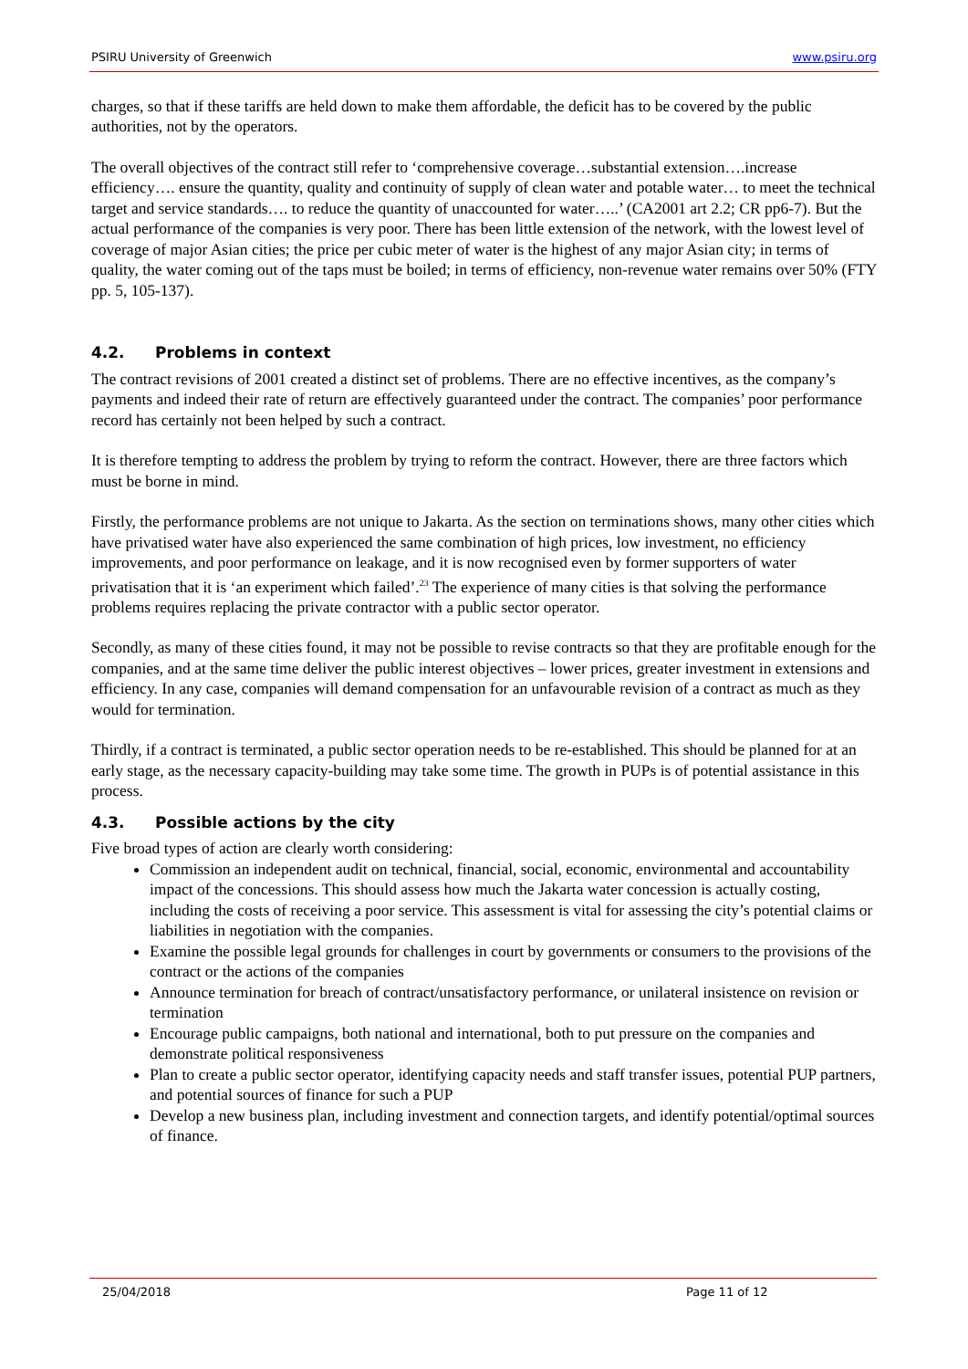PSIRU University of Greenwich www.psiru.org
charges, so that if these tariffs are held down to make them affordable, the deficit has to be covered by the public authorities, not by the operators.
The overall objectives of the contract still refer to ‘comprehensive coverage…substantial extension….increase efficiency…. ensure the quantity, quality and continuity of supply of clean water and potable water… to meet the technical target and service standards…. to reduce the quantity of unaccounted for water…..’ (CA2001 art 2.2; CR pp6-7). But the actual performance of the companies is very poor. There has been little extension of the network, with the lowest level of coverage of major Asian cities; the price per cubic meter of water is the highest of any major Asian city; in terms of quality, the water coming out of the taps must be boiled; in terms of efficiency, non-revenue water remains over 50% (FTY pp. 5, 105-137).
4.2. Problems in context
The contract revisions of 2001 created a distinct set of problems. There are no effective incentives, as the company’s payments and indeed their rate of return are effectively guaranteed under the contract. The companies’ poor performance record has certainly not been helped by such a contract.
It is therefore tempting to address the problem by trying to reform the contract. However, there are three factors which must be borne in mind.
Firstly, the performance problems are not unique to Jakarta. As the section on terminations shows, many other cities which have privatised water have also experienced the same combination of high prices, low investment, no efficiency improvements, and poor performance on leakage, and it is now recognised even by former supporters of water privatisation that it is ‘an experiment which failed’.<sup>23</sup> The experience of many cities is that solving the performance problems requires replacing the private contractor with a public sector operator.
Secondly, as many of these cities found, it may not be possible to revise contracts so that they are profitable enough for the companies, and at the same time deliver the public interest objectives – lower prices, greater investment in extensions and efficiency. In any case, companies will demand compensation for an unfavourable revision of a contract as much as they would for termination.
Thirdly, if a contract is terminated, a public sector operation needs to be re-established. This should be planned for at an early stage, as the necessary capacity-building may take some time. The growth in PUPs is of potential assistance in this process.
4.3. Possible actions by the city
Five broad types of action are clearly worth considering:
Commission an independent audit on technical, financial, social, economic, environmental and accountability impact of the concessions. This should assess how much the Jakarta water concession is actually costing, including the costs of receiving a poor service. This assessment is vital for assessing the city’s potential claims or liabilities in negotiation with the companies.
Examine the possible legal grounds for challenges in court by governments or consumers to the provisions of the contract or the actions of the companies
Announce termination for breach of contract/unsatisfactory performance, or unilateral insistence on revision or termination
Encourage public campaigns, both national and international, both to put pressure on the companies and demonstrate political responsiveness
Plan to create a public sector operator, identifying capacity needs and staff transfer issues, potential PUP partners, and potential sources of finance for such a PUP
Develop a new business plan, including investment and connection targets, and identify potential/optimal sources of finance.
25/04/2018 Page 11 of 12